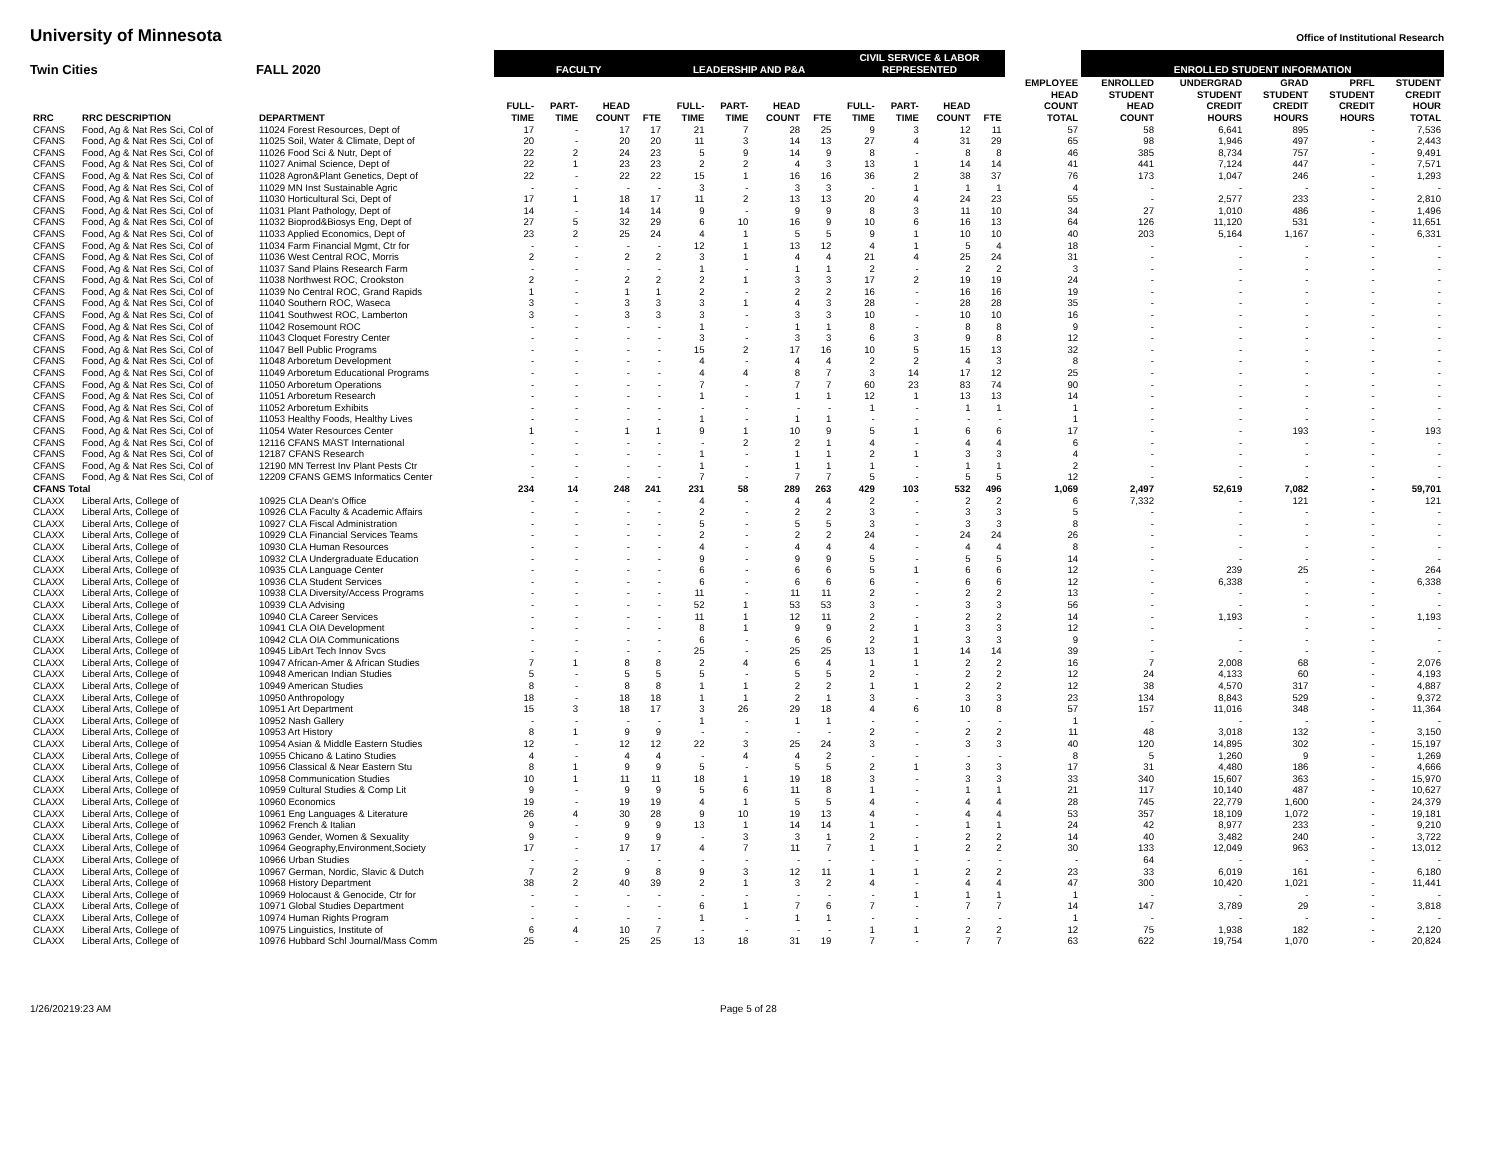University of Minnesota Office of Institutional Research
| Twin Cities | | FALL 2020 | FACULTY | | | | LEADERSHIP AND P&A | | | | CIVIL SERVICE & LABOR REPRESENTED | | | | | ENROLLED STUDENT INFORMATION | | | | |
| --- | --- | --- | --- | --- | --- | --- | --- | --- | --- | --- | --- | --- | --- | --- | --- | --- | --- | --- | --- | --- |
| RRC | RRC DESCRIPTION | DEPARTMENT | FULL- TIME | PART- TIME | HEAD COUNT | FTE | FULL- TIME | PART- TIME | HEAD COUNT | FTE | FULL- TIME | PART- TIME | HEAD COUNT | FTE | EMPLOYEE HEAD COUNT TOTAL | ENROLLED STUDENT HEAD COUNT | UNDERGRAD STUDENT CREDIT HOURS | GRAD STUDENT CREDIT HOURS | PRFL STUDENT CREDIT HOURS | STUDENT CREDIT HOUR TOTAL |
| CFANS | Food, Ag & Nat Res Sci, Col of | 11024 Forest Resources, Dept of | 17 | - | 17 | 17 | 21 | 7 | 28 | 25 | 9 | 3 | 12 | 11 | 57 | 58 | 6,641 | 895 | - | 7,536 |
| CFANS | Food, Ag & Nat Res Sci, Col of | 11025 Soil, Water & Climate, Dept of | 20 | - | 20 | 20 | 11 | 3 | 14 | 13 | 27 | 4 | 31 | 29 | 65 | 98 | 1,946 | 497 | - | 2,443 |
| CFANS | Food, Ag & Nat Res Sci, Col of | 11026 Food Sci & Nutr, Dept of | 22 | 2 | 24 | 23 | 5 | 9 | 14 | 9 | 8 | - | 8 | 8 | 46 | 385 | 8,734 | 757 | - | 9,491 |
| CFANS | Food, Ag & Nat Res Sci, Col of | 11027 Animal Science, Dept of | 22 | 1 | 23 | 23 | 2 | 2 | 4 | 3 | 13 | 1 | 14 | 14 | 41 | 441 | 7,124 | 447 | - | 7,571 |
| CFANS | Food, Ag & Nat Res Sci, Col of | 11028 Agron&Plant Genetics, Dept of | 22 | - | 22 | 22 | 15 | 1 | 16 | 16 | 36 | 2 | 38 | 37 | 76 | 173 | 1,047 | 246 | - | 1,293 |
| CFANS | Food, Ag & Nat Res Sci, Col of | 11029 MN Inst Sustainable Agric | - | - | - | - | 3 | - | 3 | 3 | - | 1 | 1 | 1 | 4 | - | - | - | - | - |
| CFANS | Food, Ag & Nat Res Sci, Col of | 11030 Horticultural Sci, Dept of | 17 | 1 | 18 | 17 | 11 | 2 | 13 | 13 | 20 | 4 | 24 | 23 | 55 | - | 2,577 | 233 | - | 2,810 |
| CFANS | Food, Ag & Nat Res Sci, Col of | 11031 Plant Pathology, Dept of | 14 | - | 14 | 14 | 9 | - | 9 | 9 | 8 | 3 | 11 | 10 | 34 | 27 | 1,010 | 486 | - | 1,496 |
| CFANS | Food, Ag & Nat Res Sci, Col of | 11032 Bioprod&Biosys Eng, Dept of | 27 | 5 | 32 | 29 | 6 | 10 | 16 | 9 | 10 | 6 | 16 | 13 | 64 | 126 | 11,120 | 531 | - | 11,651 |
| CFANS | Food, Ag & Nat Res Sci, Col of | 11033 Applied Economics, Dept of | 23 | 2 | 25 | 24 | 4 | 1 | 5 | 5 | 9 | 1 | 10 | 10 | 40 | 203 | 5,164 | 1,167 | - | 6,331 |
| CFANS | Food, Ag & Nat Res Sci, Col of | 11034 Farm Financial Mgmt, Ctr for | - | - | - | - | 12 | 1 | 13 | 12 | 4 | 1 | 5 | 4 | 18 | - | - | - | - | - |
| CFANS | Food, Ag & Nat Res Sci, Col of | 11036 West Central ROC, Morris | 2 | - | 2 | 2 | 3 | 1 | 4 | 4 | 21 | 4 | 25 | 24 | 31 | - | - | - | - | - |
| CFANS | Food, Ag & Nat Res Sci, Col of | 11037 Sand Plains Research Farm | - | - | - | - | 1 | - | 1 | 1 | 2 | - | 2 | 2 | 3 | - | - | - | - | - |
| CFANS | Food, Ag & Nat Res Sci, Col of | 11038 Northwest ROC, Crookston | 2 | - | 2 | 2 | 2 | 1 | 3 | 3 | 17 | 2 | 19 | 19 | 24 | - | - | - | - | - |
| CFANS | Food, Ag & Nat Res Sci, Col of | 11039 No Central ROC, Grand Rapids | 1 | - | 1 | 1 | 2 | - | 2 | 2 | 16 | - | 16 | 16 | 19 | - | - | - | - | - |
| CFANS | Food, Ag & Nat Res Sci, Col of | 11040 Southern ROC, Waseca | 3 | - | 3 | 3 | 3 | 1 | 4 | 3 | 28 | - | 28 | 28 | 35 | - | - | - | - | - |
| CFANS | Food, Ag & Nat Res Sci, Col of | 11041 Southwest ROC, Lamberton | 3 | - | 3 | 3 | 3 | - | 3 | 3 | 10 | - | 10 | 10 | 16 | - | - | - | - | - |
| CFANS | Food, Ag & Nat Res Sci, Col of | 11042 Rosemount ROC | - | - | - | - | 1 | - | 1 | 1 | 8 | - | 8 | 8 | 9 | - | - | - | - | - |
| CFANS | Food, Ag & Nat Res Sci, Col of | 11043 Cloquet Forestry Center | - | - | - | - | 3 | - | 3 | 3 | 6 | 3 | 9 | 8 | 12 | - | - | - | - | - |
| CFANS | Food, Ag & Nat Res Sci, Col of | 11047 Bell Public Programs | - | - | - | - | 15 | 2 | 17 | 16 | 10 | 5 | 15 | 13 | 32 | - | - | - | - | - |
| CFANS | Food, Ag & Nat Res Sci, Col of | 11048 Arboretum Development | - | - | - | - | 4 | - | 4 | 4 | 2 | 2 | 4 | 3 | 8 | - | - | - | - | - |
| CFANS | Food, Ag & Nat Res Sci, Col of | 11049 Arboretum Educational Programs | - | - | - | - | 4 | 4 | 8 | 7 | 3 | 14 | 17 | 12 | 25 | - | - | - | - | - |
| CFANS | Food, Ag & Nat Res Sci, Col of | 11050 Arboretum Operations | - | - | - | - | 7 | - | 7 | 7 | 60 | 23 | 83 | 74 | 90 | - | - | - | - | - |
| CFANS | Food, Ag & Nat Res Sci, Col of | 11051 Arboretum Research | - | - | - | - | 1 | - | 1 | 1 | 12 | 1 | 13 | 13 | 14 | - | - | - | - | - |
| CFANS | Food, Ag & Nat Res Sci, Col of | 11052 Arboretum Exhibits | - | - | - | - | - | - | - | - | 1 | - | 1 | 1 | 1 | - | - | - | - | - |
| CFANS | Food, Ag & Nat Res Sci, Col of | 11053 Healthy Foods, Healthy Lives | - | - | - | - | 1 | - | 1 | 1 | - | - | - | - | 1 | - | - | - | - | - |
| CFANS | Food, Ag & Nat Res Sci, Col of | 11054 Water Resources Center | 1 | - | 1 | 1 | 9 | 1 | 10 | 9 | 5 | 1 | 6 | 6 | 17 | - | - | 193 | - | 193 |
| CFANS | Food, Ag & Nat Res Sci, Col of | 12116 CFANS MAST International | - | - | - | - | - | 2 | 2 | 1 | 4 | - | 4 | 4 | 6 | - | - | - | - | - |
| CFANS | Food, Ag & Nat Res Sci, Col of | 12187 CFANS Research | - | - | - | - | 1 | - | 1 | 1 | 2 | 1 | 3 | 3 | 4 | - | - | - | - | - |
| CFANS | Food, Ag & Nat Res Sci, Col of | 12190 MN Terrest Inv Plant Pests Ctr | - | - | - | - | 1 | - | 1 | 1 | 1 | - | 1 | 1 | 2 | - | - | - | - | - |
| CFANS | Food, Ag & Nat Res Sci, Col of | 12209 CFANS GEMS Informatics Center | - | - | - | - | 7 | - | 7 | 7 | 5 | - | 5 | 5 | 12 | - | - | - | - | - |
| CFANS Total | | | 234 | 14 | 248 | 241 | 231 | 58 | 289 | 263 | 429 | 103 | 532 | 496 | 1,069 | 2,497 | 52,619 | 7,082 | - | 59,701 |
| CLAXX | Liberal Arts, College of | 10925 CLA Dean's Office | - | - | - | - | 4 | - | 4 | 4 | 2 | - | 2 | 2 | 6 | 7,332 | - | 121 | - | 121 |
| CLAXX | Liberal Arts, College of | 10926 CLA Faculty & Academic Affairs | - | - | - | - | 2 | - | 2 | 2 | 3 | - | 3 | 3 | 5 | - | - | - | - | - |
| CLAXX | Liberal Arts, College of | 10927 CLA Fiscal Administration | - | - | - | - | 5 | - | 5 | 5 | 3 | - | 3 | 3 | 8 | - | - | - | - | - |
| CLAXX | Liberal Arts, College of | 10929 CLA Financial Services Teams | - | - | - | - | 2 | - | 2 | 2 | 24 | - | 24 | 24 | 26 | - | - | - | - | - |
| CLAXX | Liberal Arts, College of | 10930 CLA Human Resources | - | - | - | - | 4 | - | 4 | 4 | 4 | - | 4 | 4 | 8 | - | - | - | - | - |
| CLAXX | Liberal Arts, College of | 10932 CLA Undergraduate Education | - | - | - | - | 9 | - | 9 | 9 | 5 | - | 5 | 5 | 14 | - | - | - | - | - |
| CLAXX | Liberal Arts, College of | 10935 CLA Language Center | - | - | - | - | 6 | - | 6 | 6 | 5 | 1 | 6 | 6 | 12 | - | 239 | 25 | - | 264 |
| CLAXX | Liberal Arts, College of | 10936 CLA Student Services | - | - | - | - | 6 | - | 6 | 6 | 6 | - | 6 | 6 | 12 | - | 6,338 | - | - | 6,338 |
| CLAXX | Liberal Arts, College of | 10938 CLA Diversity/Access Programs | - | - | - | - | 11 | - | 11 | 11 | 2 | - | 2 | 2 | 13 | - | - | - | - | - |
| CLAXX | Liberal Arts, College of | 10939 CLA Advising | - | - | - | - | 52 | 1 | 53 | 53 | 3 | - | 3 | 3 | 56 | - | - | - | - | - |
| CLAXX | Liberal Arts, College of | 10940 CLA Career Services | - | - | - | - | 11 | 1 | 12 | 11 | 2 | - | 2 | 2 | 14 | - | 1,193 | - | - | 1,193 |
| CLAXX | Liberal Arts, College of | 10941 CLA OIA Development | - | - | - | - | 8 | 1 | 9 | 9 | 2 | 1 | 3 | 3 | 12 | - | - | - | - | - |
| CLAXX | Liberal Arts, College of | 10942 CLA OIA Communications | - | - | - | - | 6 | - | 6 | 6 | 2 | 1 | 3 | 3 | 9 | - | - | - | - | - |
| CLAXX | Liberal Arts, College of | 10945 LibArt Tech Innov Svcs | - | - | - | - | 25 | - | 25 | 25 | 13 | 1 | 14 | 14 | 39 | - | - | - | - | - |
| CLAXX | Liberal Arts, College of | 10947 African-Amer & African Studies | 7 | 1 | 8 | 8 | 2 | 4 | 6 | 4 | 1 | 1 | 2 | 2 | 16 | 7 | 2,008 | 68 | - | 2,076 |
| CLAXX | Liberal Arts, College of | 10948 American Indian Studies | 5 | - | 5 | 5 | 5 | - | 5 | 5 | 2 | - | 2 | 2 | 12 | 24 | 4,133 | 60 | - | 4,193 |
| CLAXX | Liberal Arts, College of | 10949 American Studies | 8 | - | 8 | 8 | 1 | 1 | 2 | 2 | 1 | 1 | 2 | 2 | 12 | 38 | 4,570 | 317 | - | 4,887 |
| CLAXX | Liberal Arts, College of | 10950 Anthropology | 18 | - | 18 | 18 | 1 | 1 | 2 | 1 | 3 | - | 3 | 3 | 23 | 134 | 8,843 | 529 | - | 9,372 |
| CLAXX | Liberal Arts, College of | 10951 Art Department | 15 | 3 | 18 | 17 | 3 | 26 | 29 | 18 | 4 | 6 | 10 | 8 | 57 | 157 | 11,016 | 348 | - | 11,364 |
| CLAXX | Liberal Arts, College of | 10952 Nash Gallery | - | - | - | - | 1 | - | 1 | 1 | - | - | - | - | 1 | - | - | - | - | - |
| CLAXX | Liberal Arts, College of | 10953 Art History | 8 | 1 | 9 | 9 | - | - | - | - | 2 | - | 2 | 2 | 11 | 48 | 3,018 | 132 | - | 3,150 |
| CLAXX | Liberal Arts, College of | 10954 Asian & Middle Eastern Studies | 12 | - | 12 | 12 | 22 | 3 | 25 | 24 | 3 | - | 3 | 3 | 40 | 120 | 14,895 | 302 | - | 15,197 |
| CLAXX | Liberal Arts, College of | 10955 Chicano & Latino Studies | 4 | - | 4 | 4 | - | 4 | 4 | 2 | - | - | - | - | 8 | 5 | 1,260 | 9 | - | 1,269 |
| CLAXX | Liberal Arts, College of | 10956 Classical & Near Eastern Stu | 8 | 1 | 9 | 9 | 5 | - | 5 | 5 | 2 | 1 | 3 | 3 | 17 | 31 | 4,480 | 186 | - | 4,666 |
| CLAXX | Liberal Arts, College of | 10958 Communication Studies | 10 | 1 | 11 | 11 | 18 | 1 | 19 | 18 | 3 | - | 3 | 3 | 33 | 340 | 15,607 | 363 | - | 15,970 |
| CLAXX | Liberal Arts, College of | 10959 Cultural Studies & Comp Lit | 9 | - | 9 | 9 | 5 | 6 | 11 | 8 | 1 | - | 1 | 1 | 21 | 117 | 10,140 | 487 | - | 10,627 |
| CLAXX | Liberal Arts, College of | 10960 Economics | 19 | - | 19 | 19 | 4 | 1 | 5 | 5 | 4 | - | 4 | 4 | 28 | 745 | 22,779 | 1,600 | - | 24,379 |
| CLAXX | Liberal Arts, College of | 10961 Eng Languages & Literature | 26 | 4 | 30 | 28 | 9 | 10 | 19 | 13 | 4 | - | 4 | 4 | 53 | 357 | 18,109 | 1,072 | - | 19,181 |
| CLAXX | Liberal Arts, College of | 10962 French & Italian | 9 | - | 9 | 9 | 13 | 1 | 14 | 14 | 1 | - | 1 | 1 | 24 | 42 | 8,977 | 233 | - | 9,210 |
| CLAXX | Liberal Arts, College of | 10963 Gender, Women & Sexuality | 9 | - | 9 | 9 | - | 3 | 3 | 1 | 2 | - | 2 | 2 | 14 | 40 | 3,482 | 240 | - | 3,722 |
| CLAXX | Liberal Arts, College of | 10964 Geography,Environment,Society | 17 | - | 17 | 17 | 4 | 7 | 11 | 7 | 1 | 1 | 2 | 2 | 30 | 133 | 12,049 | 963 | - | 13,012 |
| CLAXX | Liberal Arts, College of | 10966 Urban Studies | - | - | - | - | - | - | - | - | - | - | - | - | - | 64 | - | - | - | - |
| CLAXX | Liberal Arts, College of | 10967 German, Nordic, Slavic & Dutch | 7 | 2 | 9 | 8 | 9 | 3 | 12 | 11 | 1 | 1 | 2 | 2 | 23 | 33 | 6,019 | 161 | - | 6,180 |
| CLAXX | Liberal Arts, College of | 10968 History Department | 38 | 2 | 40 | 39 | 2 | 1 | 3 | 2 | 4 | - | 4 | 4 | 47 | 300 | 10,420 | 1,021 | - | 11,441 |
| CLAXX | Liberal Arts, College of | 10969 Holocaust & Genocide, Ctr for | - | - | - | - | - | - | - | - | - | 1 | 1 | 1 | 1 | - | - | - | - | - |
| CLAXX | Liberal Arts, College of | 10971 Global Studies Department | - | - | - | - | 6 | 1 | 7 | 6 | 7 | - | 7 | 7 | 14 | 147 | 3,789 | 29 | - | 3,818 |
| CLAXX | Liberal Arts, College of | 10974 Human Rights Program | - | - | - | - | 1 | - | 1 | 1 | - | - | - | - | 1 | - | - | - | - | - |
| CLAXX | Liberal Arts, College of | 10975 Linguistics, Institute of | 6 | 4 | 10 | 7 | - | - | - | - | 1 | 1 | 2 | 2 | 12 | 75 | 1,938 | 182 | - | 2,120 |
| CLAXX | Liberal Arts, College of | 10976 Hubbard Schl Journal/Mass Comm | 25 | - | 25 | 25 | 13 | 18 | 31 | 19 | 7 | - | 7 | 7 | 63 | 622 | 19,754 | 1,070 | - | 20,824 |
1/26/20219:23 AM Page 5 of 28